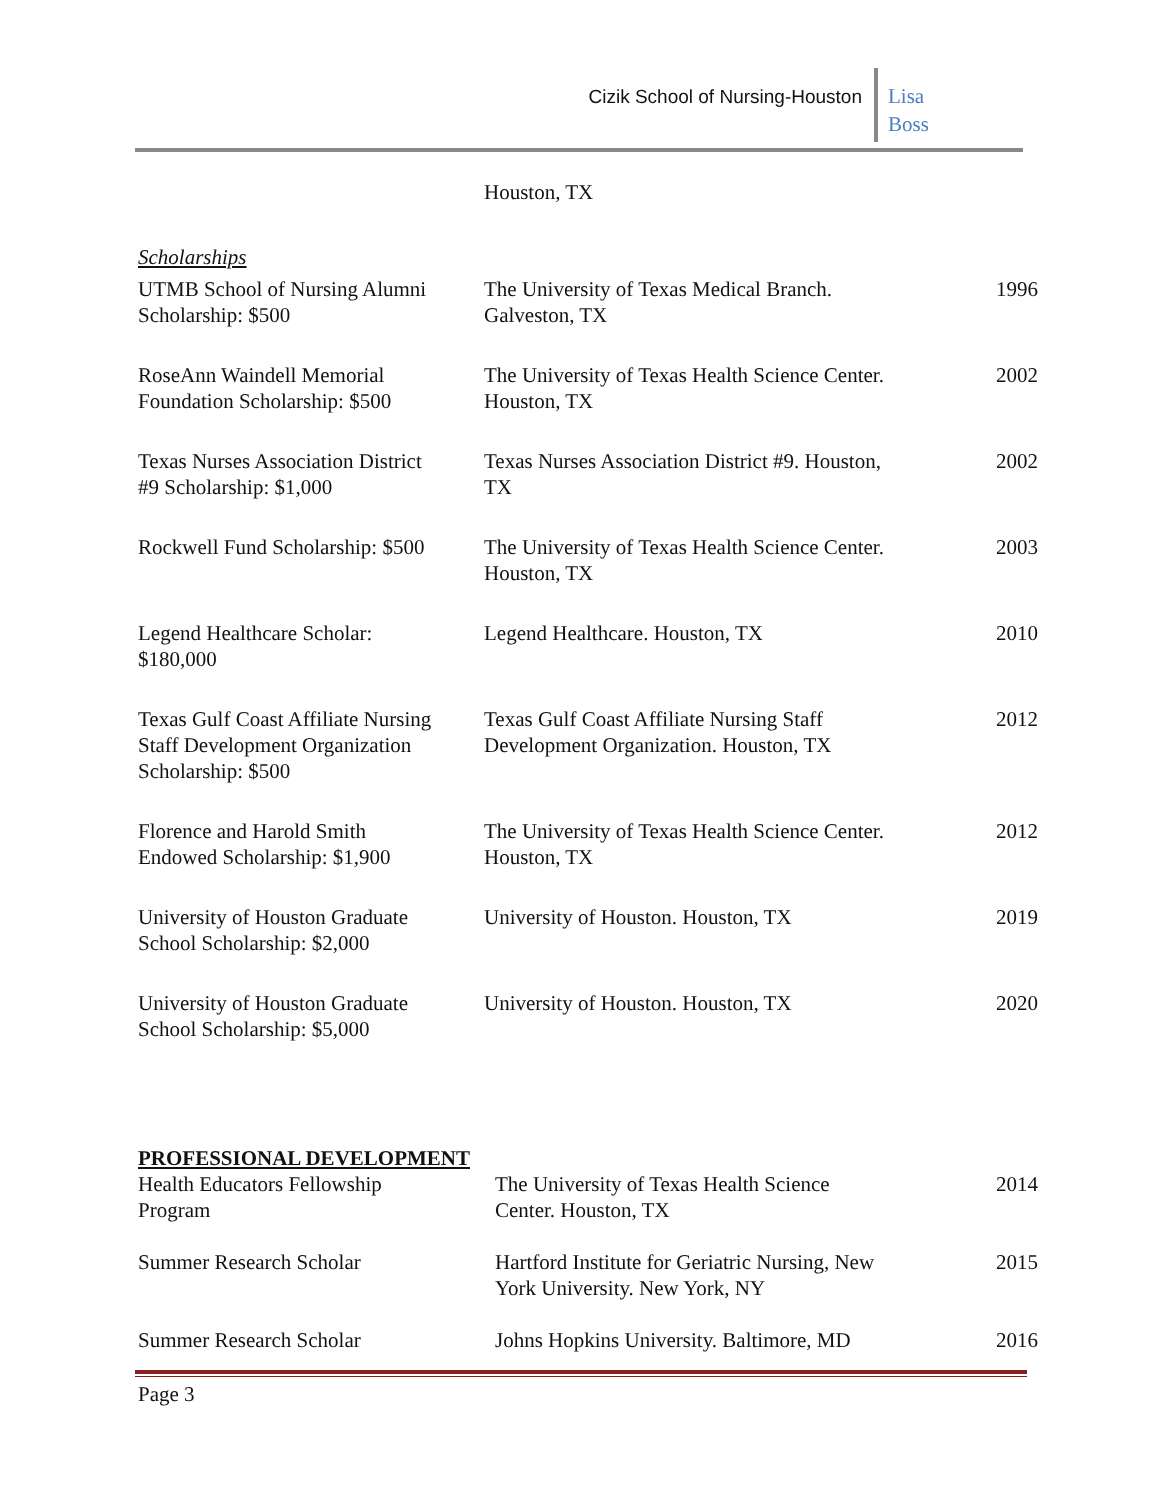Cizik School of Nursing-Houston
Lisa
Boss
Houston, TX
Scholarships
| UTMB School of Nursing Alumni Scholarship: $500 | The University of Texas Medical Branch. Galveston, TX | 1996 |
| RoseAnn Waindell Memorial Foundation Scholarship: $500 | The University of Texas Health Science Center. Houston, TX | 2002 |
| Texas Nurses Association District #9 Scholarship: $1,000 | Texas Nurses Association District #9. Houston, TX | 2002 |
| Rockwell Fund Scholarship: $500 | The University of Texas Health Science Center. Houston, TX | 2003 |
| Legend Healthcare Scholar: $180,000 | Legend Healthcare. Houston, TX | 2010 |
| Texas Gulf Coast Affiliate Nursing Staff Development Organization Scholarship: $500 | Texas Gulf Coast Affiliate Nursing Staff Development Organization. Houston, TX | 2012 |
| Florence and Harold Smith Endowed Scholarship: $1,900 | The University of Texas Health Science Center. Houston, TX | 2012 |
| University of Houston Graduate School Scholarship: $2,000 | University of Houston. Houston, TX | 2019 |
| University of Houston Graduate School Scholarship: $5,000 | University of Houston. Houston, TX | 2020 |
PROFESSIONAL DEVELOPMENT
| Health Educators Fellowship Program | The University of Texas Health Science Center. Houston, TX | 2014 |
| Summer Research Scholar | Hartford Institute for Geriatric Nursing, New York University. New York, NY | 2015 |
| Summer Research Scholar | Johns Hopkins University. Baltimore, MD | 2016 |
Page 3